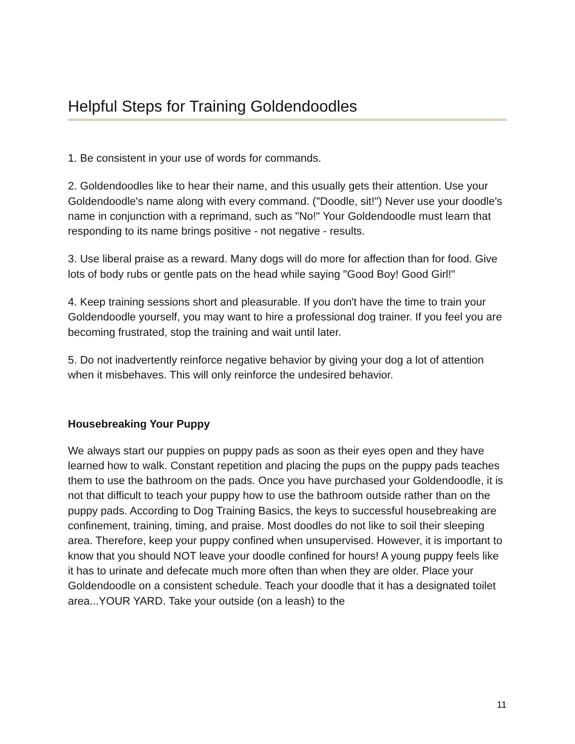Helpful Steps for Training Goldendoodles
1. Be consistent in your use of words for commands.
2. Goldendoodles like to hear their name, and this usually gets their attention. Use your Goldendoodle's name along with every command. ("Doodle, sit!") Never use your doodle's name in conjunction with a reprimand, such as "No!" Your Goldendoodle must learn that responding to its name brings positive - not negative - results.
3. Use liberal praise as a reward. Many dogs will do more for affection than for food. Give lots of body rubs or gentle pats on the head while saying "Good Boy! Good Girl!"
4. Keep training sessions short and pleasurable. If you don't have the time to train your Goldendoodle yourself, you may want to hire a professional dog trainer. If you feel you are becoming frustrated, stop the training and wait until later.
5. Do not inadvertently reinforce negative behavior by giving your dog a lot of attention when it misbehaves. This will only reinforce the undesired behavior.
Housebreaking Your Puppy
We always start our puppies on puppy pads as soon as their eyes open and they have learned how to walk. Constant repetition and placing the pups on the puppy pads teaches them to use the bathroom on the pads. Once you have purchased your Goldendoodle, it is not that difficult to teach your puppy how to use the bathroom outside rather than on the puppy pads. According to Dog Training Basics, the keys to successful housebreaking are confinement, training, timing, and praise. Most doodles do not like to soil their sleeping area. Therefore, keep your puppy confined when unsupervised. However, it is important to know that you should NOT leave your doodle confined for hours! A young puppy feels like it has to urinate and defecate much more often than when they are older. Place your Goldendoodle on a consistent schedule. Teach your doodle that it has a designated toilet area...YOUR YARD. Take your outside (on a leash) to the
11